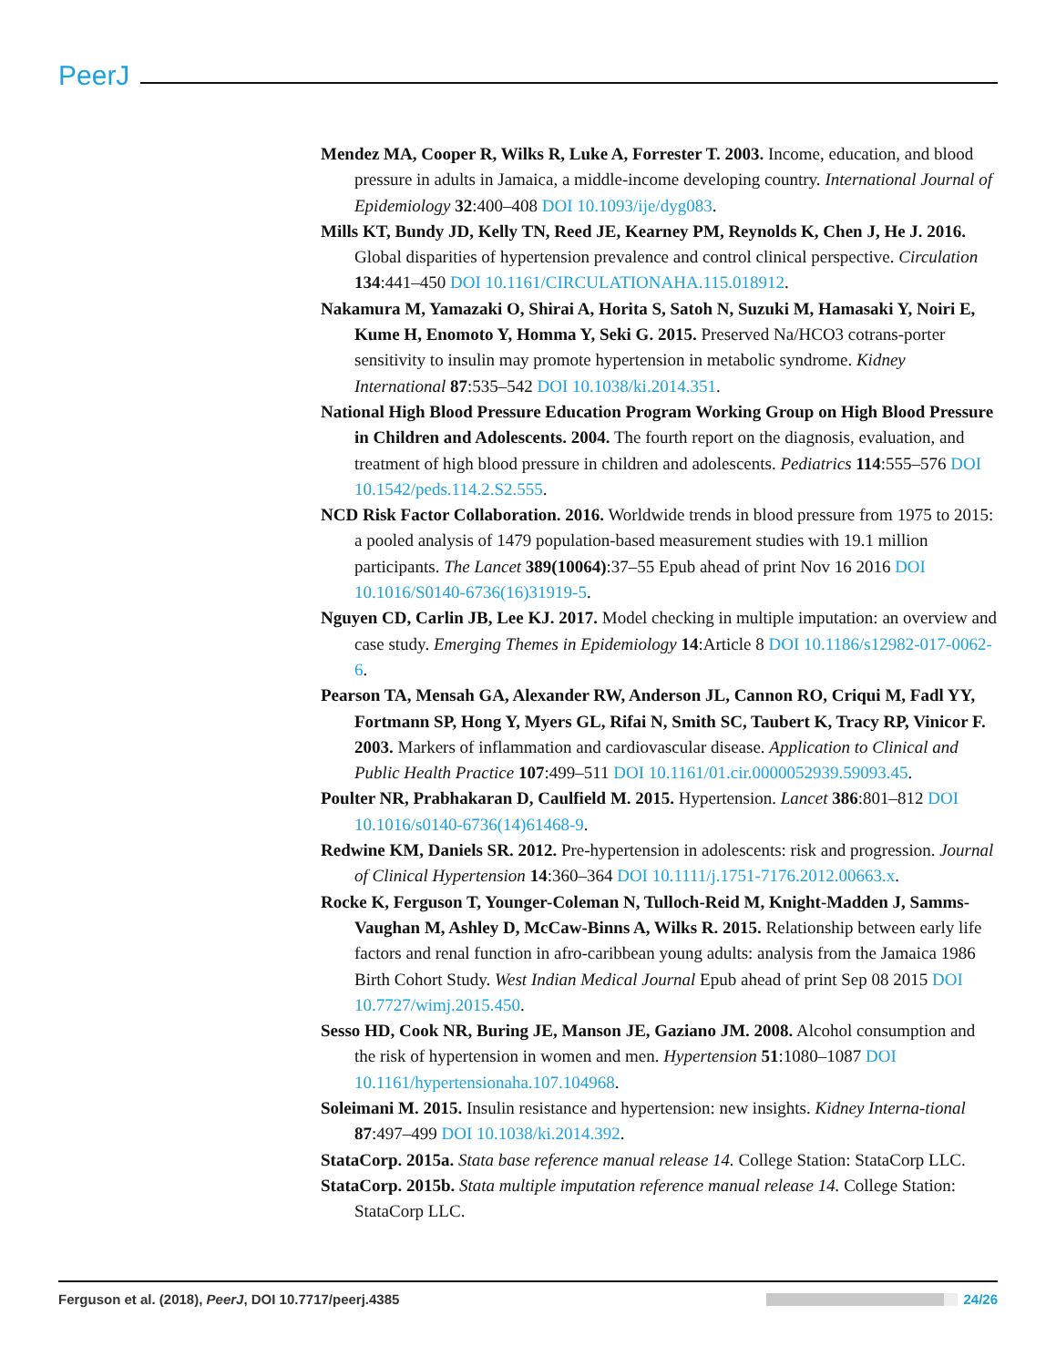PeerJ
Mendez MA, Cooper R, Wilks R, Luke A, Forrester T. 2003. Income, education, and blood pressure in adults in Jamaica, a middle-income developing country. International Journal of Epidemiology 32:400–408 DOI 10.1093/ije/dyg083.
Mills KT, Bundy JD, Kelly TN, Reed JE, Kearney PM, Reynolds K, Chen J, He J. 2016. Global disparities of hypertension prevalence and control clinical perspective. Circulation 134:441–450 DOI 10.1161/CIRCULATIONAHA.115.018912.
Nakamura M, Yamazaki O, Shirai A, Horita S, Satoh N, Suzuki M, Hamasaki Y, Noiri E, Kume H, Enomoto Y, Homma Y, Seki G. 2015. Preserved Na/HCO3 cotrans-porter sensitivity to insulin may promote hypertension in metabolic syndrome. Kidney International 87:535–542 DOI 10.1038/ki.2014.351.
National High Blood Pressure Education Program Working Group on High Blood Pressure in Children and Adolescents. 2004. The fourth report on the diagnosis, evaluation, and treatment of high blood pressure in children and adolescents. Pediatrics 114:555–576 DOI 10.1542/peds.114.2.S2.555.
NCD Risk Factor Collaboration. 2016. Worldwide trends in blood pressure from 1975 to 2015: a pooled analysis of 1479 population-based measurement studies with 19.1 million participants. The Lancet 389(10064):37–55 Epub ahead of print Nov 16 2016 DOI 10.1016/S0140-6736(16)31919-5.
Nguyen CD, Carlin JB, Lee KJ. 2017. Model checking in multiple imputation: an overview and case study. Emerging Themes in Epidemiology 14:Article 8 DOI 10.1186/s12982-017-0062-6.
Pearson TA, Mensah GA, Alexander RW, Anderson JL, Cannon RO, Criqui M, Fadl YY, Fortmann SP, Hong Y, Myers GL, Rifai N, Smith SC, Taubert K, Tracy RP, Vinicor F. 2003. Markers of inflammation and cardiovascular disease. Application to Clinical and Public Health Practice 107:499–511 DOI 10.1161/01.cir.0000052939.59093.45.
Poulter NR, Prabhakaran D, Caulfield M. 2015. Hypertension. Lancet 386:801–812 DOI 10.1016/s0140-6736(14)61468-9.
Redwine KM, Daniels SR. 2012. Pre-hypertension in adolescents: risk and progression. Journal of Clinical Hypertension 14:360–364 DOI 10.1111/j.1751-7176.2012.00663.x.
Rocke K, Ferguson T, Younger-Coleman N, Tulloch-Reid M, Knight-Madden J, Samms-Vaughan M, Ashley D, McCaw-Binns A, Wilks R. 2015. Relationship between early life factors and renal function in afro-caribbean young adults: analysis from the Jamaica 1986 Birth Cohort Study. West Indian Medical Journal Epub ahead of print Sep 08 2015 DOI 10.7727/wimj.2015.450.
Sesso HD, Cook NR, Buring JE, Manson JE, Gaziano JM. 2008. Alcohol consumption and the risk of hypertension in women and men. Hypertension 51:1080–1087 DOI 10.1161/hypertensionaha.107.104968.
Soleimani M. 2015. Insulin resistance and hypertension: new insights. Kidney Interna-tional 87:497–499 DOI 10.1038/ki.2014.392.
StataCorp. 2015a. Stata base reference manual release 14. College Station: StataCorp LLC.
StataCorp. 2015b. Stata multiple imputation reference manual release 14. College Station: StataCorp LLC.
Ferguson et al. (2018), PeerJ, DOI 10.7717/peerj.4385 24/26